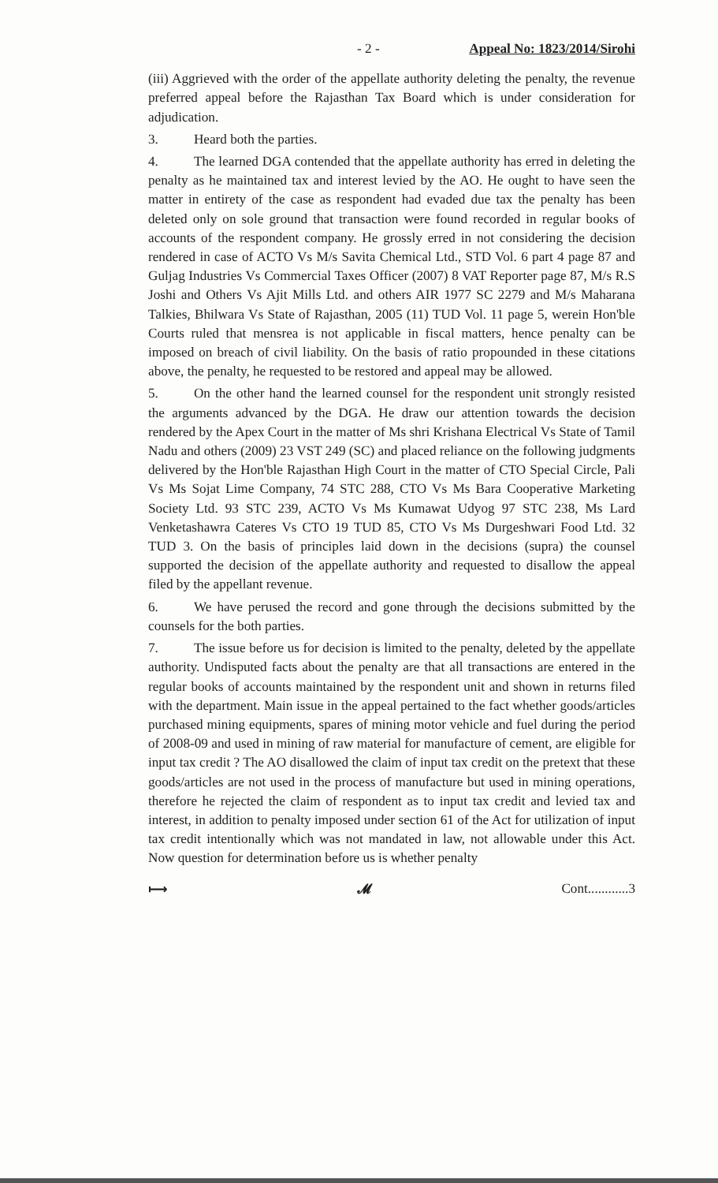- 2 - Appeal No: 1823/2014/Sirohi
(iii) Aggrieved with the order of the appellate authority deleting the penalty, the revenue preferred appeal before the Rajasthan Tax Board which is under consideration for adjudication.
3. Heard both the parties.
4. The learned DGA contended that the appellate authority has erred in deleting the penalty as he maintained tax and interest levied by the AO. He ought to have seen the matter in entirety of the case as respondent had evaded due tax the penalty has been deleted only on sole ground that transaction were found recorded in regular books of accounts of the respondent company. He grossly erred in not considering the decision rendered in case of ACTO Vs M/s Savita Chemical Ltd., STD Vol. 6 part 4 page 87 and Guljag Industries Vs Commercial Taxes Officer (2007) 8 VAT Reporter page 87, M/s R.S Joshi and Others Vs Ajit Mills Ltd. and others AIR 1977 SC 2279 and M/s Maharana Talkies, Bhilwara Vs State of Rajasthan, 2005 (11) TUD Vol. 11 page 5, werein Hon'ble Courts ruled that mensrea is not applicable in fiscal matters, hence penalty can be imposed on breach of civil liability. On the basis of ratio propounded in these citations above, the penalty, he requested to be restored and appeal may be allowed.
5. On the other hand the learned counsel for the respondent unit strongly resisted the arguments advanced by the DGA. He draw our attention towards the decision rendered by the Apex Court in the matter of Ms shri Krishana Electrical Vs State of Tamil Nadu and others (2009) 23 VST 249 (SC) and placed reliance on the following judgments delivered by the Hon'ble Rajasthan High Court in the matter of CTO Special Circle, Pali Vs Ms Sojat Lime Company, 74 STC 288, CTO Vs Ms Bara Cooperative Marketing Society Ltd. 93 STC 239, ACTO Vs Ms Kumawat Udyog 97 STC 238, Ms Lard Venketashawra Cateres Vs CTO 19 TUD 85, CTO Vs Ms Durgeshwari Food Ltd. 32 TUD 3. On the basis of principles laid down in the decisions (supra) the counsel supported the decision of the appellate authority and requested to disallow the appeal filed by the appellant revenue.
6. We have perused the record and gone through the decisions submitted by the counsels for the both parties.
7. The issue before us for decision is limited to the penalty, deleted by the appellate authority. Undisputed facts about the penalty are that all transactions are entered in the regular books of accounts maintained by the respondent unit and shown in returns filed with the department. Main issue in the appeal pertained to the fact whether goods/articles purchased mining equipments, spares of mining motor vehicle and fuel during the period of 2008-09 and used in mining of raw material for manufacture of cement, are eligible for input tax credit ? The AO disallowed the claim of input tax credit on the pretext that these goods/articles are not used in the process of manufacture but used in mining operations, therefore he rejected the claim of respondent as to input tax credit and levied tax and interest, in addition to penalty imposed under section 61 of the Act for utilization of input tax credit intentionally which was not mandated in law, not allowable under this Act. Now question for determination before us is whether penalty
⟼ 𝓜 Cont............3